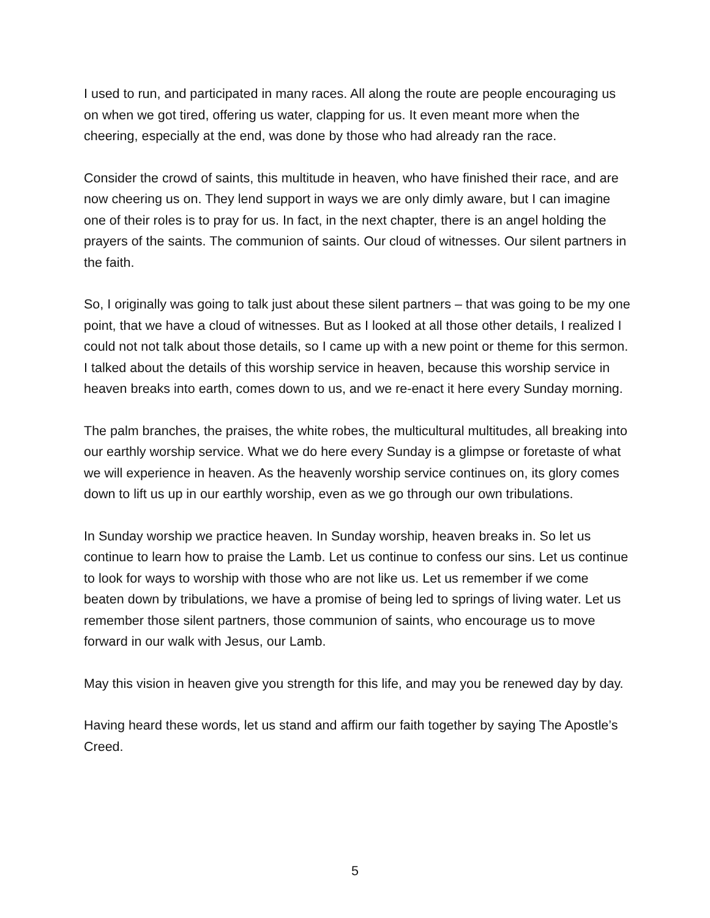I used to run, and participated in many races. All along the route are people encouraging us on when we got tired, offering us water, clapping for us. It even meant more when the cheering, especially at the end, was done by those who had already ran the race.
Consider the crowd of saints, this multitude in heaven, who have finished their race, and are now cheering us on. They lend support in ways we are only dimly aware, but I can imagine one of their roles is to pray for us. In fact, in the next chapter, there is an angel holding the prayers of the saints. The communion of saints. Our cloud of witnesses. Our silent partners in the faith.
So, I originally was going to talk just about these silent partners – that was going to be my one point, that we have a cloud of witnesses. But as I looked at all those other details, I realized I could not not talk about those details, so I came up with a new point or theme for this sermon. I talked about the details of this worship service in heaven, because this worship service in heaven breaks into earth, comes down to us, and we re-enact it here every Sunday morning.
The palm branches, the praises, the white robes, the multicultural multitudes, all breaking into our earthly worship service. What we do here every Sunday is a glimpse or foretaste of what we will experience in heaven. As the heavenly worship service continues on, its glory comes down to lift us up in our earthly worship, even as we go through our own tribulations.
In Sunday worship we practice heaven. In Sunday worship, heaven breaks in. So let us continue to learn how to praise the Lamb. Let us continue to confess our sins. Let us continue to look for ways to worship with those who are not like us. Let us remember if we come beaten down by tribulations, we have a promise of being led to springs of living water. Let us remember those silent partners, those communion of saints, who encourage us to move forward in our walk with Jesus, our Lamb.
May this vision in heaven give you strength for this life, and may you be renewed day by day.
Having heard these words, let us stand and affirm our faith together by saying The Apostle’s Creed.
5